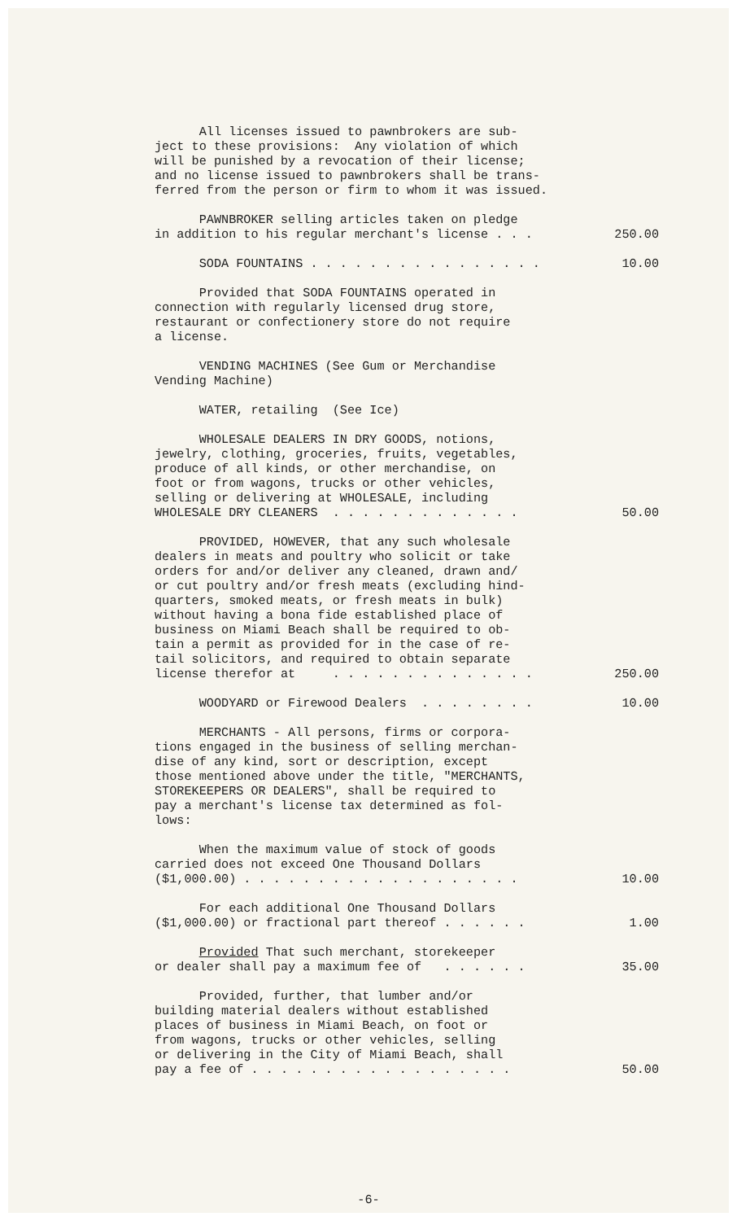All licenses issued to pawnbrokers are sub- ject to these provisions: Any violation of which will be punished by a revocation of their license; and no license issued to pawnbrokers shall be trans- ferred from the person or firm to whom it was issued.
PAWNBROKER selling articles taken on pledge
in addition to his regular merchant's license . . . 250.00
SODA FOUNTAINS . . . . . . . . . . . . . . . . 10.00
Provided that SODA FOUNTAINS operated in connection with regularly licensed drug store, restaurant or confectionery store do not require a license.
VENDING MACHINES (See Gum or Merchandise Vending Machine)
WATER, retailing (See Ice)
WHOLESALE DEALERS IN DRY GOODS, notions, jewelry, clothing, groceries, fruits, vegetables, produce of all kinds, or other merchandise, on foot or from wagons, trucks or other vehicles, selling or delivering at WHOLESALE, including
WHOLESALE DRY CLEANERS . . . . . . . . . . . . . 50.00
PROVIDED, HOWEVER, that any such wholesale dealers in meats and poultry who solicit or take orders for and/or deliver any cleaned, drawn and/ or cut poultry and/or fresh meats (excluding hind- quarters, smoked meats, or fresh meats in bulk) without having a bona fide established place of business on Miami Beach shall be required to ob- tain a permit as provided for in the case of re- tail solicitors, and required to obtain separate
license therefor at . . . . . . . . . . . . . . 250.00
WOODYARD or Firewood Dealers . . . . . . . . 10.00
MERCHANTS - All persons, firms or corpora- tions engaged in the business of selling merchan- dise of any kind, sort or description, except those mentioned above under the title, "MERCHANTS, STOREKEEPERS OR DEALERS", shall be required to pay a merchant's license tax determined as fol- lows:
When the maximum value of stock of goods carried does not exceed One Thousand Dollars
($1,000.00) . . . . . . . . . . . . . . . . . . . 10.00
For each additional One Thousand Dollars
($1,000.00) or fractional part thereof . . . . . . 1.00
Provided That such merchant, storekeeper
or dealer shall pay a maximum fee of . . . . . . 35.00
Provided, further, that lumber and/or building material dealers without established places of business in Miami Beach, on foot or from wagons, trucks or other vehicles, selling or delivering in the City of Miami Beach, shall
pay a fee of . . . . . . . . . . . . . . . . . . 50.00
-6-